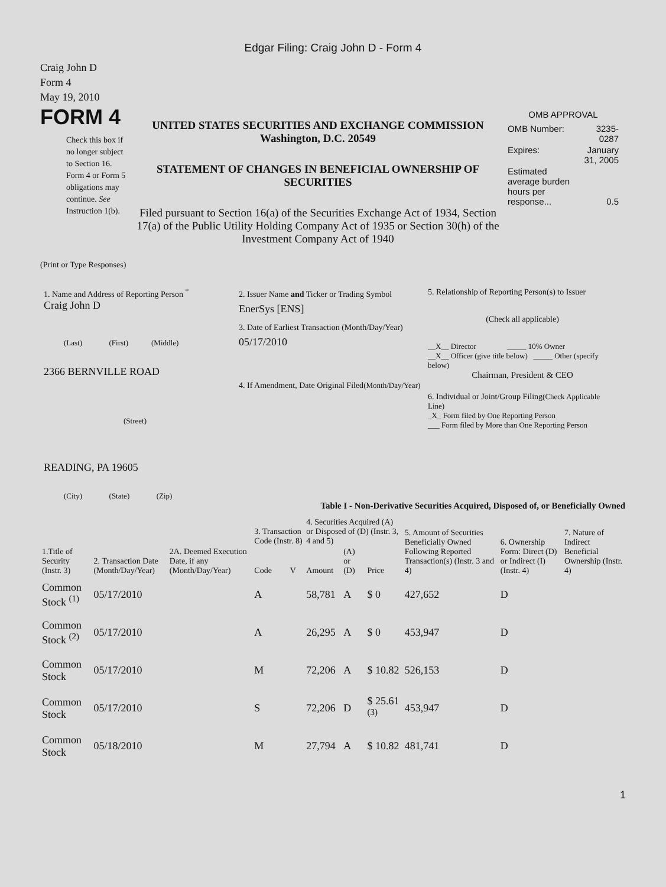Edgar Filing: Craig John D - Form 4
Craig John D
Form 4
May 19, 2010
FORM 4
Check this box if no longer subject to Section 16. Form 4 or Form 5 obligations may continue. See Instruction 1(b).
UNITED STATES SECURITIES AND EXCHANGE COMMISSION
Washington, D.C. 20549
STATEMENT OF CHANGES IN BENEFICIAL OWNERSHIP OF SECURITIES
Filed pursuant to Section 16(a) of the Securities Exchange Act of 1934, Section 17(a) of the Public Utility Holding Company Act of 1935 or Section 30(h) of the Investment Company Act of 1940
OMB APPROVAL
| OMB Number: | 3235-0287 |
| Expires: | January 31, 2005 |
| Estimated average burden hours per response... | 0.5 |
(Print or Type Responses)
1. Name and Address of Reporting Person <sup>*</sup>
Craig John D
(Last) (First) (Middle)
2366 BERNVILLE ROAD
(Street)
READING, PA 19605
(City) (State) (Zip)
2. Issuer Name and Ticker or Trading Symbol
EnerSys [ENS]
3. Date of Earliest Transaction (Month/Day/Year)
05/17/2010
4. If Amendment, Date Original Filed(Month/Day/Year)
5. Relationship of Reporting Person(s) to Issuer
(Check all applicable)
__X__ Director _____ 10% Owner
__X__ Officer (give title below) _____ Other (specify below)
Chairman, President & CEO
6. Individual or Joint/Group Filing(Check Applicable Line)
_X_ Form filed by One Reporting Person
___ Form filed by More than One Reporting Person
Table I - Non-Derivative Securities Acquired, Disposed of, or Beneficially Owned
| 1.Title of Security (Instr. 3) | 2. Transaction Date (Month/Day/Year) | 2A. Deemed Execution Date, if any (Month/Day/Year) | 3. Transaction Code (Instr. 8) | | 4. Securities Acquired (A) or Disposed of (D) (Instr. 3, 4 and 5) | | | 5. Amount of Securities Beneficially Owned Following Reported Transaction(s) (Instr. 3 and 4) | 6. Ownership Form: Direct (D) or Indirect (I) (Instr. 4) | 7. Nature of Indirect Beneficial Ownership (Instr. 4) |
| --- | --- | --- | --- | --- | --- | --- | --- | --- | --- | --- |
| | | | Code | V | Amount | (A) or (D) | Price | | | |
| Common Stock <sup>(1)</sup> | 05/17/2010 | | A | | 58,781 | A | $ 0 | 427,652 | D | |
| Common Stock <sup>(2)</sup> | 05/17/2010 | | A | | 26,295 | A | $ 0 | 453,947 | D | |
| Common Stock | 05/17/2010 | | M | | 72,206 | A | $ 10.82 | 526,153 | D | |
| Common Stock | 05/17/2010 | | S | | 72,206 | D | $ 25.61 <sup>(3)</sup> | 453,947 | D | |
| Common Stock | 05/18/2010 | | M | | 27,794 | A | $ 10.82 | 481,741 | D | |
1